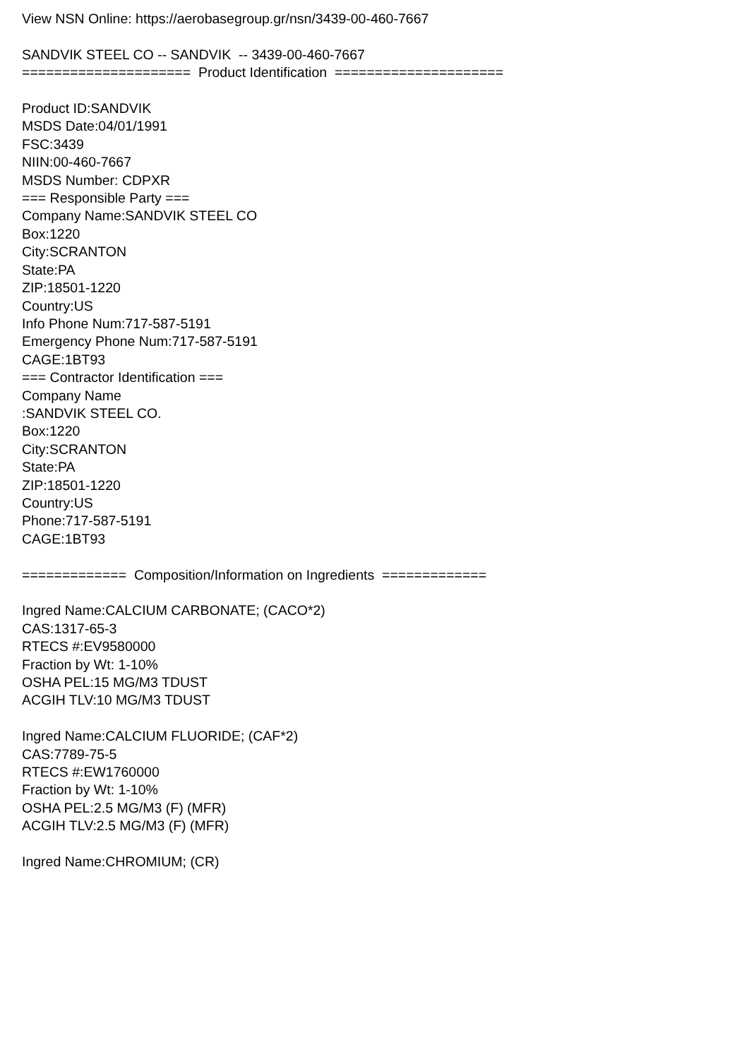View NSN Online: https://aerobasegroup.gr/nsn/3439-00-460-7667
SANDVIK STEEL CO -- SANDVIK -- 3439-00-460-7667
===================== Product Identification =====================
Product ID:SANDVIK
MSDS Date:04/01/1991
FSC:3439
NIIN:00-460-7667
MSDS Number: CDPXR
=== Responsible Party ===
Company Name:SANDVIK STEEL CO
Box:1220
City:SCRANTON
State:PA
ZIP:18501-1220
Country:US
Info Phone Num:717-587-5191
Emergency Phone Num:717-587-5191
CAGE:1BT93
=== Contractor Identification ===
Company Name
:SANDVIK STEEL CO.
Box:1220
City:SCRANTON
State:PA
ZIP:18501-1220
Country:US
Phone:717-587-5191
CAGE:1BT93
============= Composition/Information on Ingredients =============
Ingred Name:CALCIUM CARBONATE; (CACO*2)
CAS:1317-65-3
RTECS #:EV9580000
Fraction by Wt: 1-10%
OSHA PEL:15 MG/M3 TDUST
ACGIH TLV:10 MG/M3 TDUST
Ingred Name:CALCIUM FLUORIDE; (CAF*2)
CAS:7789-75-5
RTECS #:EW1760000
Fraction by Wt: 1-10%
OSHA PEL:2.5 MG/M3 (F) (MFR)
ACGIH TLV:2.5 MG/M3 (F) (MFR)
Ingred Name:CHROMIUM; (CR)